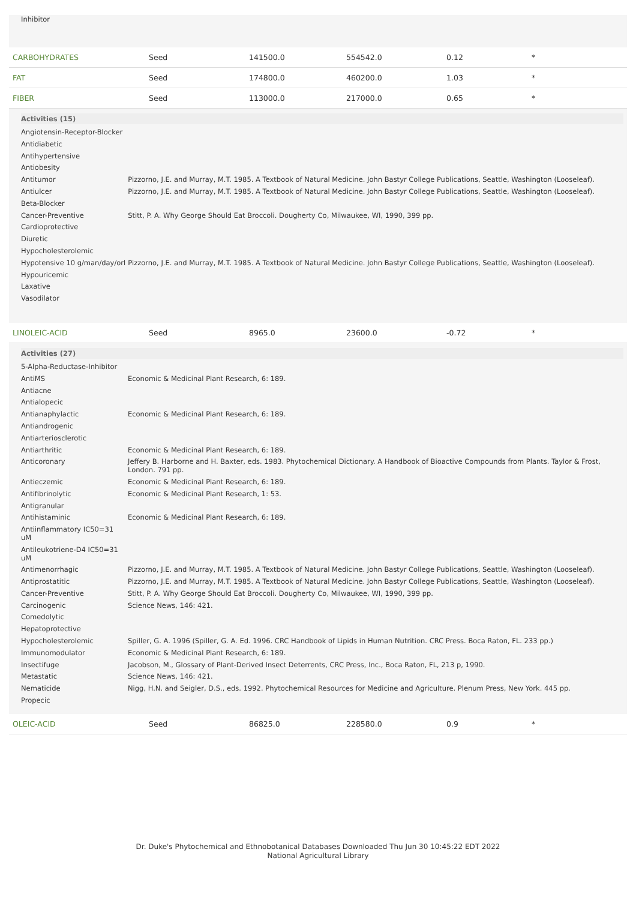Inhibitor
| CARBOHYDRATES | Seed | 141500.0 | 554542.0 | 0.12 | * |
| FAT | Seed | 174800.0 | 460200.0 | 1.03 | * |
| FIBER | Seed | 113000.0 | 217000.0 | 0.65 | * |
Activities (15)
| Angiotensin-Receptor-Blocker | |
| Antidiabetic | |
| Antihypertensive | |
| Antiobesity | |
| Antitumor | Pizzorno, J.E. and Murray, M.T. 1985. A Textbook of Natural Medicine. John Bastyr College Publications, Seattle, Washington (Looseleaf). |
| Antiulcer | Pizzorno, J.E. and Murray, M.T. 1985. A Textbook of Natural Medicine. John Bastyr College Publications, Seattle, Washington (Looseleaf). |
| Beta-Blocker | |
| Cancer-Preventive | Stitt, P. A. Why George Should Eat Broccoli. Dougherty Co, Milwaukee, WI, 1990, 399 pp. |
| Cardioprotective | |
| Diuretic | |
| Hypocholesterolemic | |
| Hypotensive 10 g/man/day/orl | Pizzorno, J.E. and Murray, M.T. 1985. A Textbook of Natural Medicine. John Bastyr College Publications, Seattle, Washington (Looseleaf). |
| Hypouricemic | |
| Laxative | |
| Vasodilator | |
| LINOLEIC-ACID | Seed | 8965.0 | 23600.0 | -0.72 | * |
Activities (27)
| 5-Alpha-Reductase-Inhibitor | |
| AntiMS | Economic & Medicinal Plant Research, 6: 189. |
| Antiacne | |
| Antialopecic | |
| Antianaphylactic | Economic & Medicinal Plant Research, 6: 189. |
| Antiandrogenic | |
| Antiarteriosclerotic | |
| Antiarthritic | Economic & Medicinal Plant Research, 6: 189. |
| Anticoronary | Jeffery B. Harborne and H. Baxter, eds. 1983. Phytochemical Dictionary. A Handbook of Bioactive Compounds from Plants. Taylor & Frost, London. 791 pp. |
| Antieczemic | Economic & Medicinal Plant Research, 6: 189. |
| Antifibrinolytic | Economic & Medicinal Plant Research, 1: 53. |
| Antigranular | |
| Antihistaminic | Economic & Medicinal Plant Research, 6: 189. |
| Antiinflammatory IC50=31 uM | |
| Antileukotriene-D4 IC50=31 uM | |
| Antimenorrhagic | Pizzorno, J.E. and Murray, M.T. 1985. A Textbook of Natural Medicine. John Bastyr College Publications, Seattle, Washington (Looseleaf). |
| Antiprostatitic | Pizzorno, J.E. and Murray, M.T. 1985. A Textbook of Natural Medicine. John Bastyr College Publications, Seattle, Washington (Looseleaf). |
| Cancer-Preventive | Stitt, P. A. Why George Should Eat Broccoli. Dougherty Co, Milwaukee, WI, 1990, 399 pp. |
| Carcinogenic | Science News, 146: 421. |
| Comedolytic | |
| Hepatoprotective | |
| Hypocholesterolemic | Spiller, G. A. 1996 (Spiller, G. A. Ed. 1996. CRC Handbook of Lipids in Human Nutrition. CRC Press. Boca Raton, FL. 233 pp.) |
| Immunomodulator | Economic & Medicinal Plant Research, 6: 189. |
| Insectifuge | Jacobson, M., Glossary of Plant-Derived Insect Deterrents, CRC Press, Inc., Boca Raton, FL, 213 p, 1990. |
| Metastatic | Science News, 146: 421. |
| Nematicide | Nigg, H.N. and Seigler, D.S., eds. 1992. Phytochemical Resources for Medicine and Agriculture. Plenum Press, New York. 445 pp. |
| Propecic | |
| OLEIC-ACID | Seed | 86825.0 | 228580.0 | 0.9 | * |
Dr. Duke's Phytochemical and Ethnobotanical Databases Downloaded Thu Jun 30 10:45:22 EDT 2022
National Agricultural Library